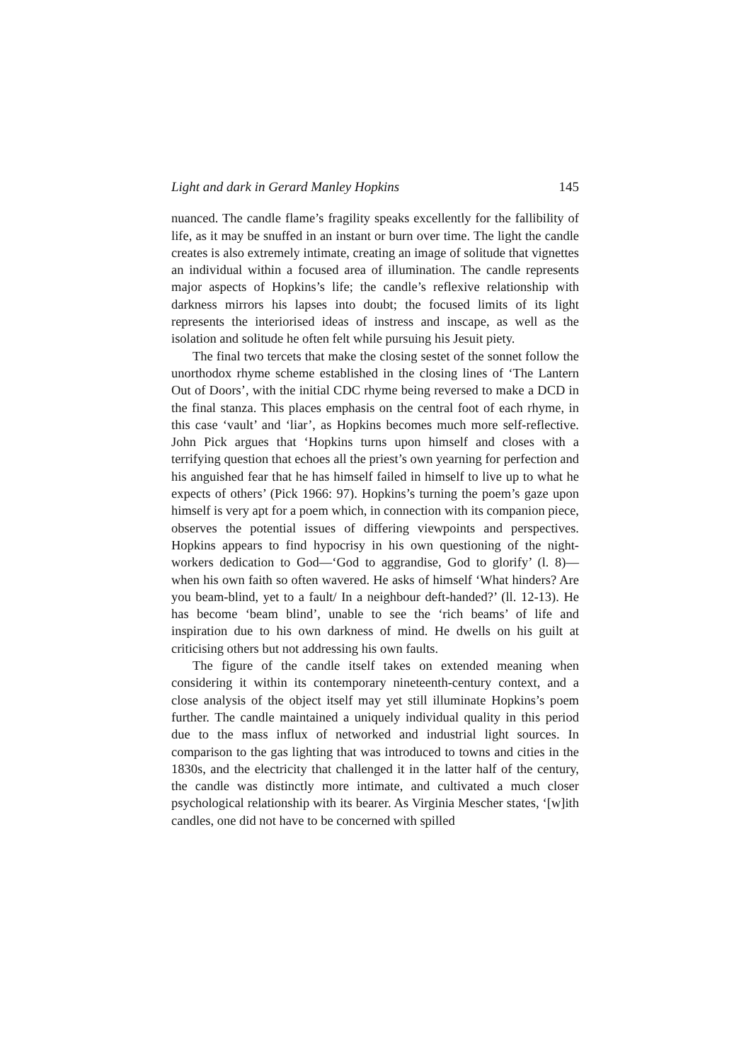Light and dark in Gerard Manley Hopkins 145
nuanced. The candle flame’s fragility speaks excellently for the fallibility of life, as it may be snuffed in an instant or burn over time. The light the candle creates is also extremely intimate, creating an image of solitude that vignettes an individual within a focused area of illumination. The candle represents major aspects of Hopkins’s life; the candle’s reflexive relationship with darkness mirrors his lapses into doubt; the focused limits of its light represents the interiorised ideas of instress and inscape, as well as the isolation and solitude he often felt while pursuing his Jesuit piety.
The final two tercets that make the closing sestet of the sonnet follow the unorthodox rhyme scheme established in the closing lines of ‘The Lantern Out of Doors’, with the initial CDC rhyme being reversed to make a DCD in the final stanza. This places emphasis on the central foot of each rhyme, in this case ‘vault’ and ‘liar’, as Hopkins becomes much more self-reflective. John Pick argues that ‘Hopkins turns upon himself and closes with a terrifying question that echoes all the priest’s own yearning for perfection and his anguished fear that he has himself failed in himself to live up to what he expects of others’ (Pick 1966: 97). Hopkins’s turning the poem’s gaze upon himself is very apt for a poem which, in connection with its companion piece, observes the potential issues of differing viewpoints and perspectives. Hopkins appears to find hypocrisy in his own questioning of the night-workers dedication to God—‘God to aggrandise, God to glorify’ (l. 8)—when his own faith so often wavered. He asks of himself ‘What hinders? Are you beam-blind, yet to a fault/ In a neighbour deft-handed?’ (ll. 12-13). He has become ‘beam blind’, unable to see the ‘rich beams’ of life and inspiration due to his own darkness of mind. He dwells on his guilt at criticising others but not addressing his own faults.
The figure of the candle itself takes on extended meaning when considering it within its contemporary nineteenth-century context, and a close analysis of the object itself may yet still illuminate Hopkins’s poem further. The candle maintained a uniquely individual quality in this period due to the mass influx of networked and industrial light sources. In comparison to the gas lighting that was introduced to towns and cities in the 1830s, and the electricity that challenged it in the latter half of the century, the candle was distinctly more intimate, and cultivated a much closer psychological relationship with its bearer. As Virginia Mescher states, ‘[w]ith candles, one did not have to be concerned with spilled